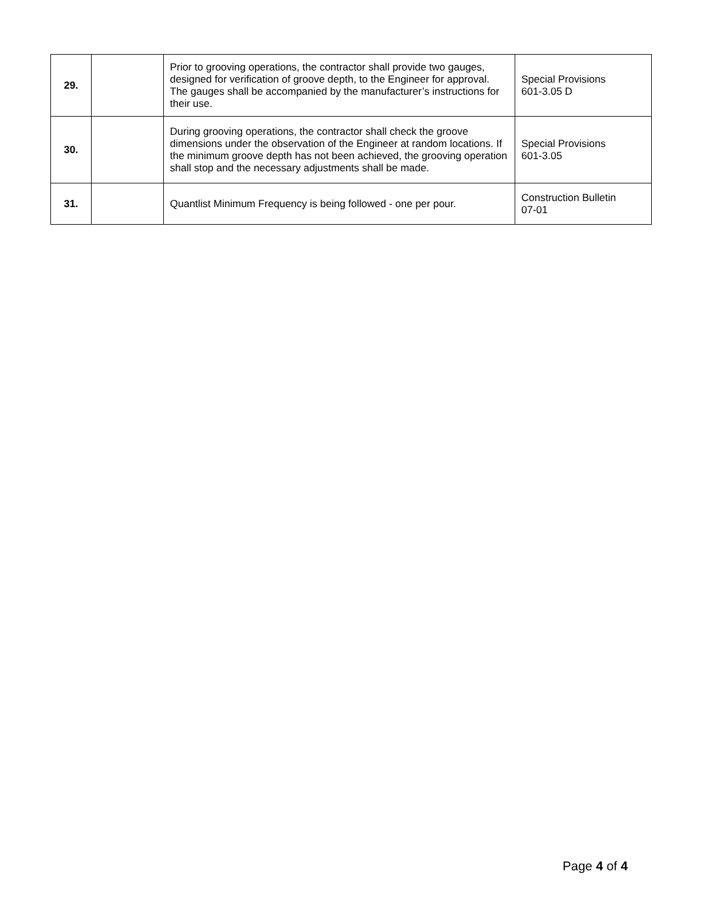| 29. | | Prior to grooving operations, the contractor shall provide two gauges, designed for verification of groove depth, to the Engineer for approval. The gauges shall be accompanied by the manufacturer’s instructions for their use. | Special Provisions 601-3.05 D |
| 30. | | During grooving operations, the contractor shall check the groove dimensions under the observation of the Engineer at random locations. If the minimum groove depth has not been achieved, the grooving operation shall stop and the necessary adjustments shall be made. | Special Provisions 601-3.05 |
| 31. | | Quantlist Minimum Frequency is being followed - one per pour. | Construction Bulletin 07-01 |
Page 4 of 4